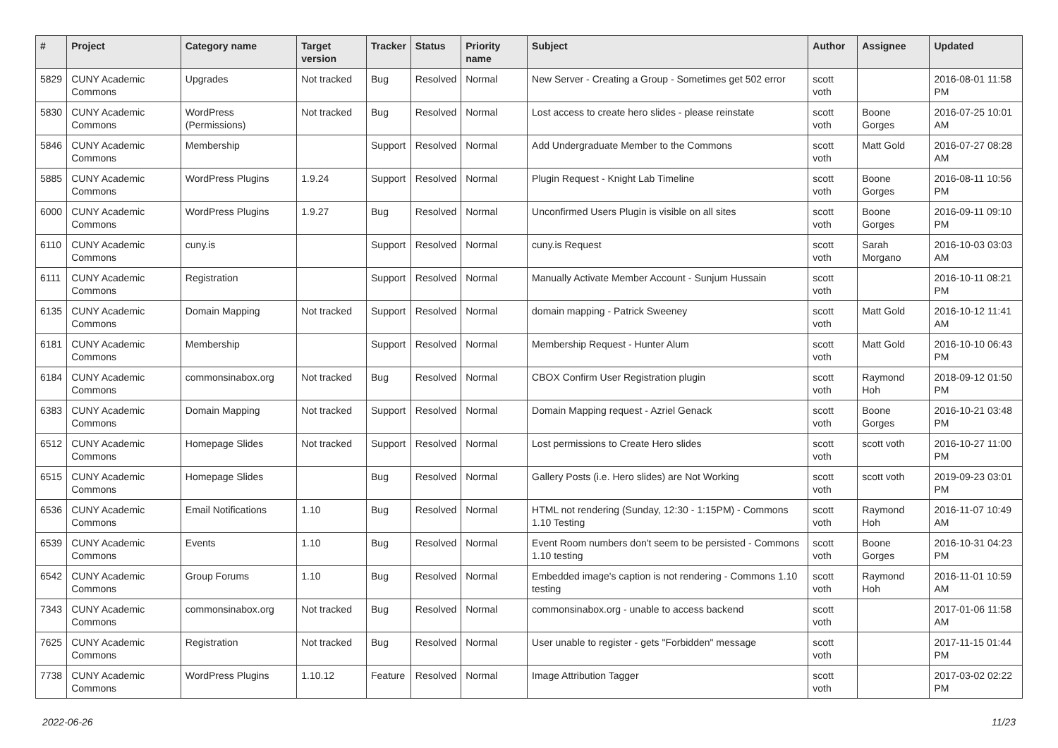| # | Project | Category name | Target version | Tracker | Status | Priority name | Subject | Author | Assignee | Updated |
| --- | --- | --- | --- | --- | --- | --- | --- | --- | --- | --- |
| 5829 | CUNY Academic Commons | Upgrades | Not tracked | Bug | Resolved | Normal | New Server - Creating a Group - Sometimes get 502 error | scott voth | | 2016-08-01 11:58 PM |
| 5830 | CUNY Academic Commons | WordPress (Permissions) | Not tracked | Bug | Resolved | Normal | Lost access to create hero slides - please reinstate | scott voth | Boone Gorges | 2016-07-25 10:01 AM |
| 5846 | CUNY Academic Commons | Membership | | Support | Resolved | Normal | Add Undergraduate Member to the Commons | scott voth | Matt Gold | 2016-07-27 08:28 AM |
| 5885 | CUNY Academic Commons | WordPress Plugins | 1.9.24 | Support | Resolved | Normal | Plugin Request - Knight Lab Timeline | scott voth | Boone Gorges | 2016-08-11 10:56 PM |
| 6000 | CUNY Academic Commons | WordPress Plugins | 1.9.27 | Bug | Resolved | Normal | Unconfirmed Users Plugin is visible on all sites | scott voth | Boone Gorges | 2016-09-11 09:10 PM |
| 6110 | CUNY Academic Commons | cuny.is | | Support | Resolved | Normal | cuny.is Request | scott voth | Sarah Morgano | 2016-10-03 03:03 AM |
| 6111 | CUNY Academic Commons | Registration | | Support | Resolved | Normal | Manually Activate Member Account - Sunjum Hussain | scott voth | | 2016-10-11 08:21 PM |
| 6135 | CUNY Academic Commons | Domain Mapping | Not tracked | Support | Resolved | Normal | domain mapping - Patrick Sweeney | scott voth | Matt Gold | 2016-10-12 11:41 AM |
| 6181 | CUNY Academic Commons | Membership | | Support | Resolved | Normal | Membership Request - Hunter Alum | scott voth | Matt Gold | 2016-10-10 06:43 PM |
| 6184 | CUNY Academic Commons | commonsinabox.org | Not tracked | Bug | Resolved | Normal | CBOX Confirm User Registration plugin | scott voth | Raymond Hoh | 2018-09-12 01:50 PM |
| 6383 | CUNY Academic Commons | Domain Mapping | Not tracked | Support | Resolved | Normal | Domain Mapping request - Azriel Genack | scott voth | Boone Gorges | 2016-10-21 03:48 PM |
| 6512 | CUNY Academic Commons | Homepage Slides | Not tracked | Support | Resolved | Normal | Lost permissions to Create Hero slides | scott voth | scott voth | 2016-10-27 11:00 PM |
| 6515 | CUNY Academic Commons | Homepage Slides | | Bug | Resolved | Normal | Gallery Posts (i.e. Hero slides) are Not Working | scott voth | scott voth | 2019-09-23 03:01 PM |
| 6536 | CUNY Academic Commons | Email Notifications | 1.10 | Bug | Resolved | Normal | HTML not rendering (Sunday, 12:30 - 1:15PM) - Commons 1.10 Testing | scott voth | Raymond Hoh | 2016-11-07 10:49 AM |
| 6539 | CUNY Academic Commons | Events | 1.10 | Bug | Resolved | Normal | Event Room numbers don't seem to be persisted - Commons 1.10 testing | scott voth | Boone Gorges | 2016-10-31 04:23 PM |
| 6542 | CUNY Academic Commons | Group Forums | 1.10 | Bug | Resolved | Normal | Embedded image's caption is not rendering - Commons 1.10 testing | scott voth | Raymond Hoh | 2016-11-01 10:59 AM |
| 7343 | CUNY Academic Commons | commonsinabox.org | Not tracked | Bug | Resolved | Normal | commonsinabox.org - unable to access backend | scott voth | | 2017-01-06 11:58 AM |
| 7625 | CUNY Academic Commons | Registration | Not tracked | Bug | Resolved | Normal | User unable to register - gets "Forbidden" message | scott voth | | 2017-11-15 01:44 PM |
| 7738 | CUNY Academic Commons | WordPress Plugins | 1.10.12 | Feature | Resolved | Normal | Image Attribution Tagger | scott voth | | 2017-03-02 02:22 PM |
2022-06-26 11/23